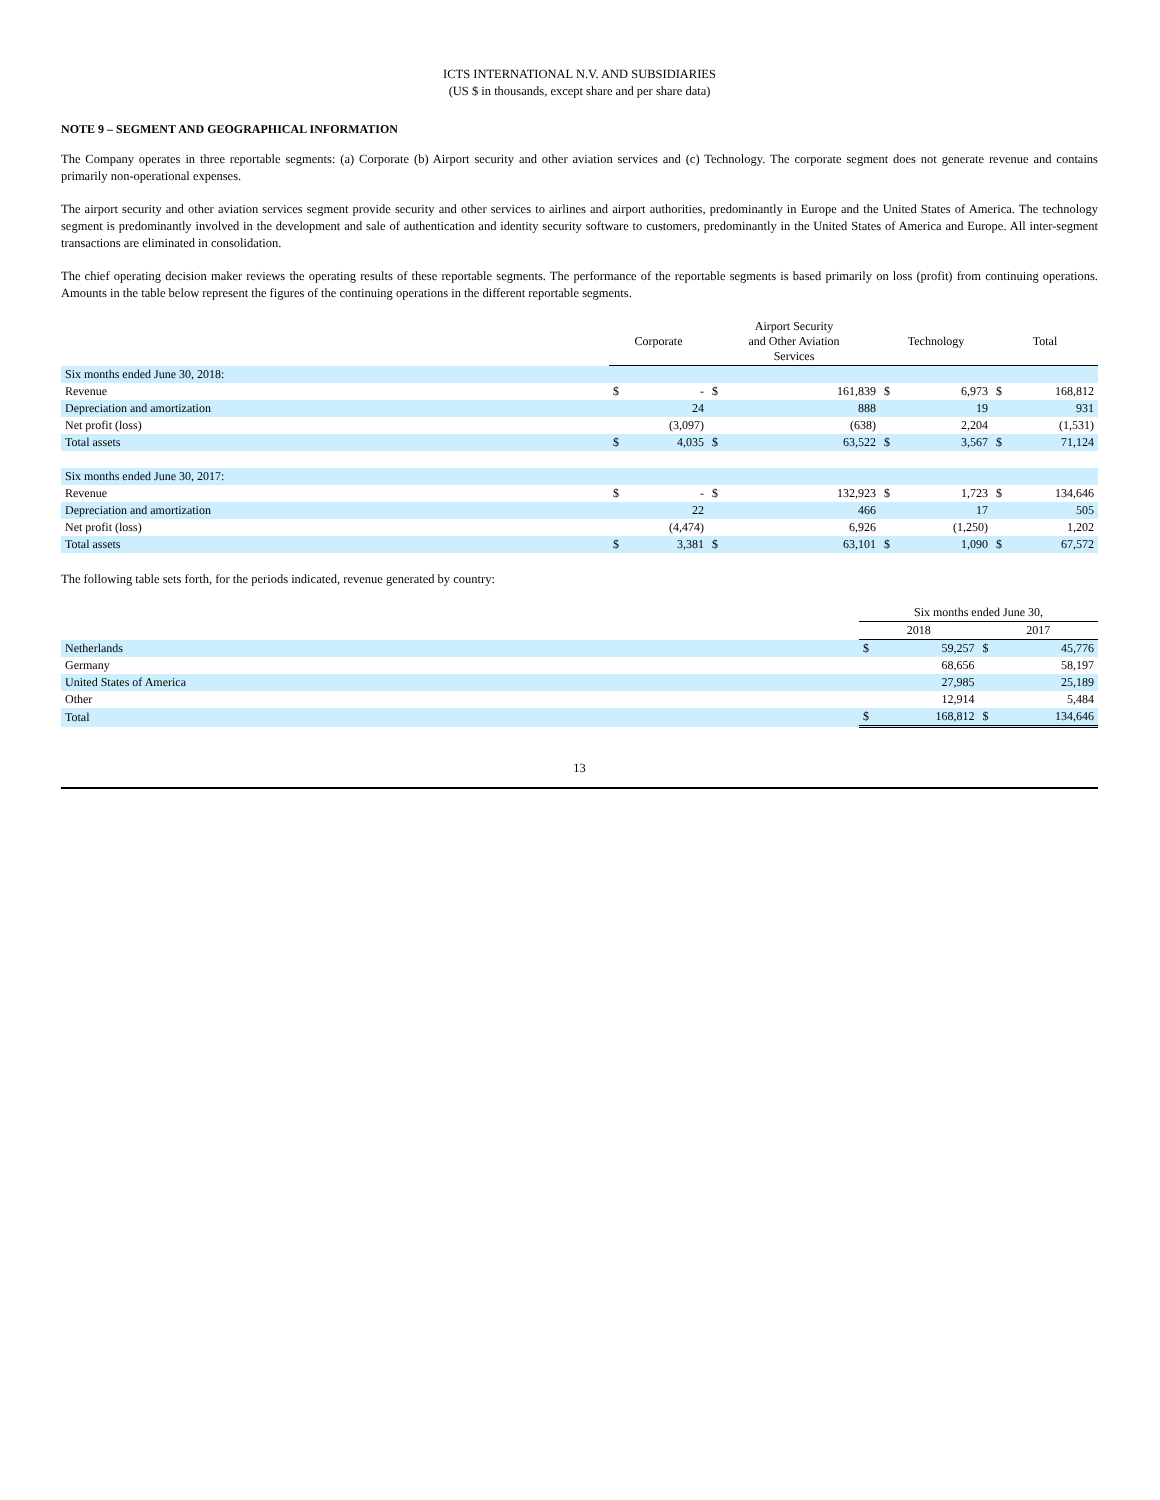ICTS INTERNATIONAL N.V. AND SUBSIDIARIES
(US $ in thousands, except share and per share data)
NOTE 9 – SEGMENT AND GEOGRAPHICAL INFORMATION
The Company operates in three reportable segments: (a) Corporate (b) Airport security and other aviation services and (c) Technology. The corporate segment does not generate revenue and contains primarily non-operational expenses.
The airport security and other aviation services segment provide security and other services to airlines and airport authorities, predominantly in Europe and the United States of America. The technology segment is predominantly involved in the development and sale of authentication and identity security software to customers, predominantly in the United States of America and Europe. All inter-segment transactions are eliminated in consolidation.
The chief operating decision maker reviews the operating results of these reportable segments. The performance of the reportable segments is based primarily on loss (profit) from continuing operations. Amounts in the table below represent the figures of the continuing operations in the different reportable segments.
| | Corporate | | Airport Security and Other Aviation Services | | Technology | | Total | |
| --- | --- | --- | --- | --- | --- | --- | --- | --- |
| Six months ended June 30, 2018: | | | | | | | | |
| Revenue | $ | - | $ | 161,839 | $ | 6,973 | $ | 168,812 |
| Depreciation and amortization | | 24 | | 888 | | 19 | | 931 |
| Net profit (loss) | | (3,097) | | (638) | | 2,204 | | (1,531) |
| Total assets | $ | 4,035 | $ | 63,522 | $ | 3,567 | $ | 71,124 |
| Six months ended June 30, 2017: | | | | | | | | |
| Revenue | $ | - | $ | 132,923 | $ | 1,723 | $ | 134,646 |
| Depreciation and amortization | | 22 | | 466 | | 17 | | 505 |
| Net profit (loss) | | (4,474) | | 6,926 | | (1,250) | | 1,202 |
| Total assets | $ | 3,381 | $ | 63,101 | $ | 1,090 | $ | 67,572 |
The following table sets forth, for the periods indicated, revenue generated by country:
| | Six months ended June 30, | | | |
| --- | --- | --- | --- | --- |
| | 2018 | | 2017 | |
| Netherlands | $ | 59,257 | $ | 45,776 |
| Germany | | 68,656 | | 58,197 |
| United States of America | | 27,985 | | 25,189 |
| Other | | 12,914 | | 5,484 |
| Total | $ | 168,812 | $ | 134,646 |
13